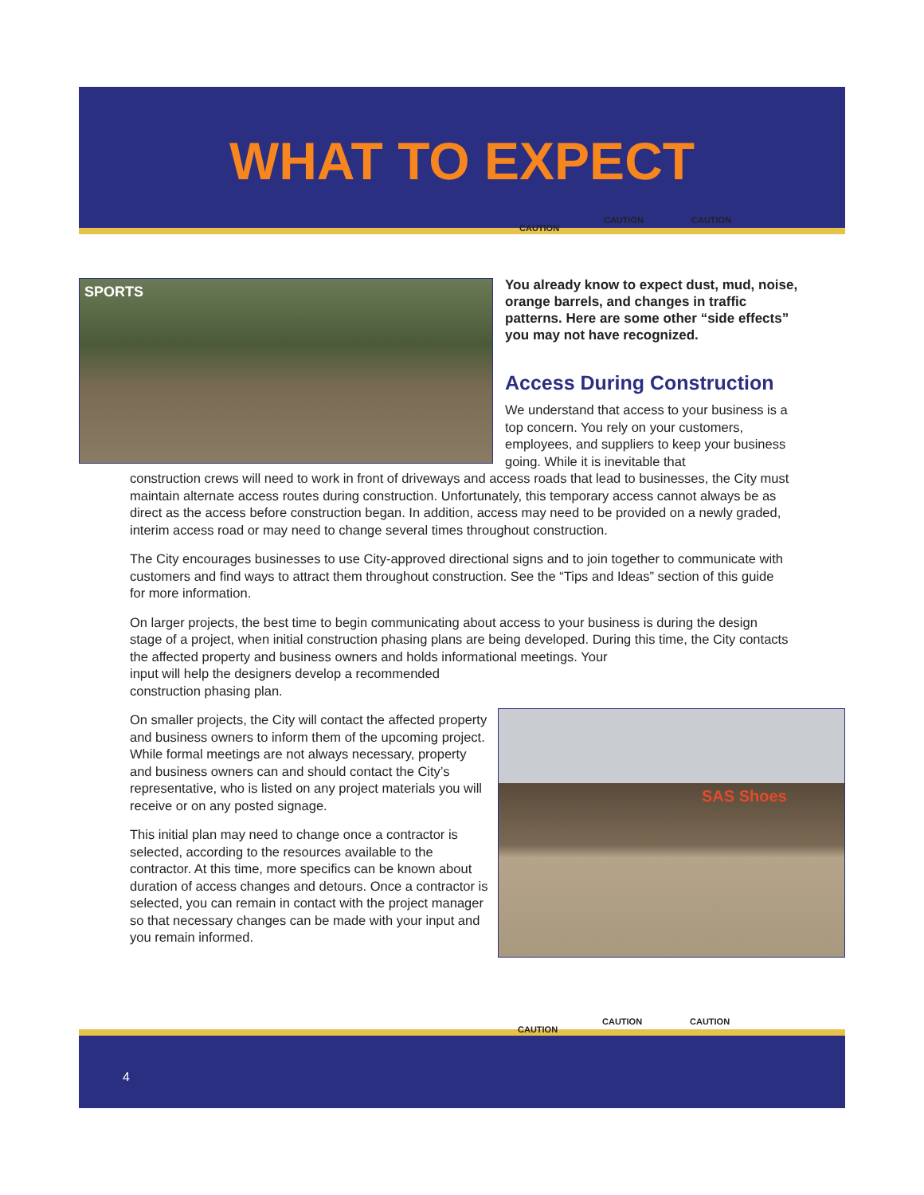WHAT TO EXPECT
CAUTION
CAUTION CAUTION
SPORTS
You already know to expect dust, mud, noise, orange barrels, and changes in traffic patterns. Here are some other “side effects” you may not have recognized.
Access During Construction
We understand that access to your business is a top concern. You rely on your customers, employees, and suppliers to keep your business going. While it is inevitable that
construction crews will need to work in front of driveways and access roads that lead to businesses, the City must maintain alternate access routes during construction. Unfortunately, this temporary access cannot always be as direct as the access before construction began. In addition, access may need to be provided on a newly graded, interim access road or may need to change several times throughout construction.
The City encourages businesses to use City-approved directional signs and to join together to communicate with customers and find ways to attract them throughout construction. See the “Tips and Ideas” section of this guide for more information.
On larger projects, the best time to begin communicating about access to your business is during the design stage of a project, when initial construction phasing plans are being developed. During this time, the City contacts the affected property and business owners and holds informational meetings. Your
input will help the designers develop a recommended
construction phasing plan.
On smaller projects, the City will contact the affected property and business owners to inform them of the upcoming project. While formal meetings are not always necessary, property and business owners can and should contact the City’s representative, who is listed on any project materials you will receive or on any posted signage.
This initial plan may need to change once a contractor is selected, according to the resources available to the contractor. At this time, more specifics can be known about duration of access changes and detours. Once a contractor is selected, you can remain in contact with the project manager so that necessary changes can be made with your input and you remain informed.
SAS Shoes
4
CAUTION
CAUTION CAUTION